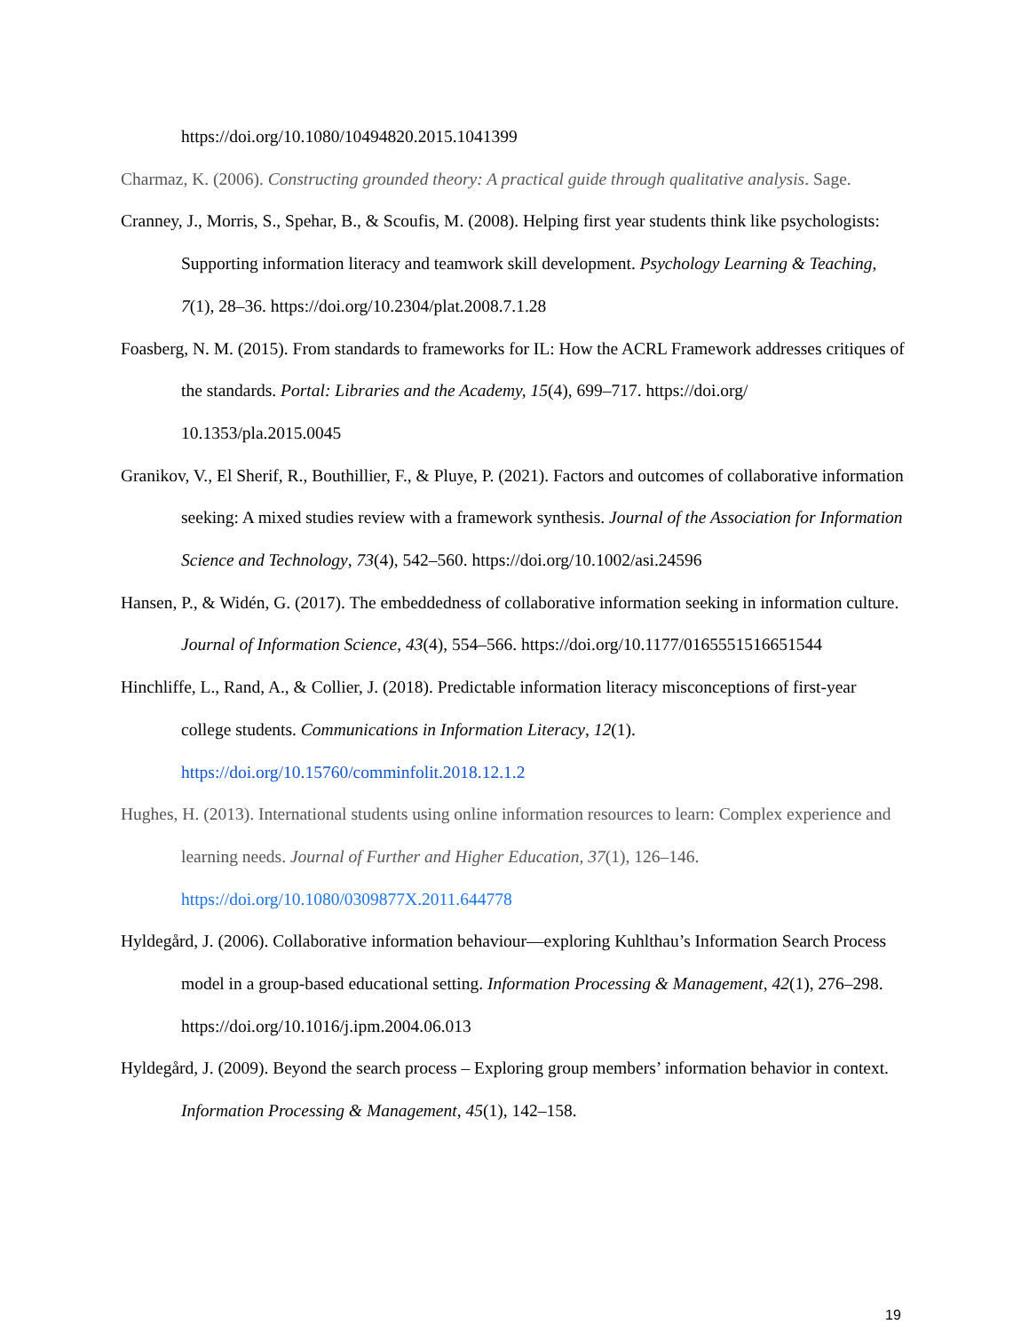https://doi.org/10.1080/10494820.2015.1041399
Charmaz, K. (2006). Constructing grounded theory: A practical guide through qualitative analysis. Sage.
Cranney, J., Morris, S., Spehar, B., & Scoufis, M. (2008). Helping first year students think like psychologists: Supporting information literacy and teamwork skill development. Psychology Learning & Teaching, 7(1), 28–36. https://doi.org/10.2304/plat.2008.7.1.28
Foasberg, N. M. (2015). From standards to frameworks for IL: How the ACRL Framework addresses critiques of the standards. Portal: Libraries and the Academy, 15(4), 699–717. https://doi.org/ 10.1353/pla.2015.0045
Granikov, V., El Sherif, R., Bouthillier, F., & Pluye, P. (2021). Factors and outcomes of collaborative information seeking: A mixed studies review with a framework synthesis. Journal of the Association for Information Science and Technology, 73(4), 542–560. https://doi.org/10.1002/asi.24596
Hansen, P., & Widén, G. (2017). The embeddedness of collaborative information seeking in information culture. Journal of Information Science, 43(4), 554–566. https://doi.org/10.1177/0165551516651544
Hinchliffe, L., Rand, A., & Collier, J. (2018). Predictable information literacy misconceptions of first-year college students. Communications in Information Literacy, 12(1). https://doi.org/10.15760/comminfolit.2018.12.1.2
Hughes, H. (2013). International students using online information resources to learn: Complex experience and learning needs. Journal of Further and Higher Education, 37(1), 126–146. https://doi.org/10.1080/0309877X.2011.644778
Hyldegård, J. (2006). Collaborative information behaviour—exploring Kuhlthau’s Information Search Process model in a group-based educational setting. Information Processing & Management, 42(1), 276–298. https://doi.org/10.1016/j.ipm.2004.06.013
Hyldegård, J. (2009). Beyond the search process – Exploring group members’ information behavior in context. Information Processing & Management, 45(1), 142–158.
19